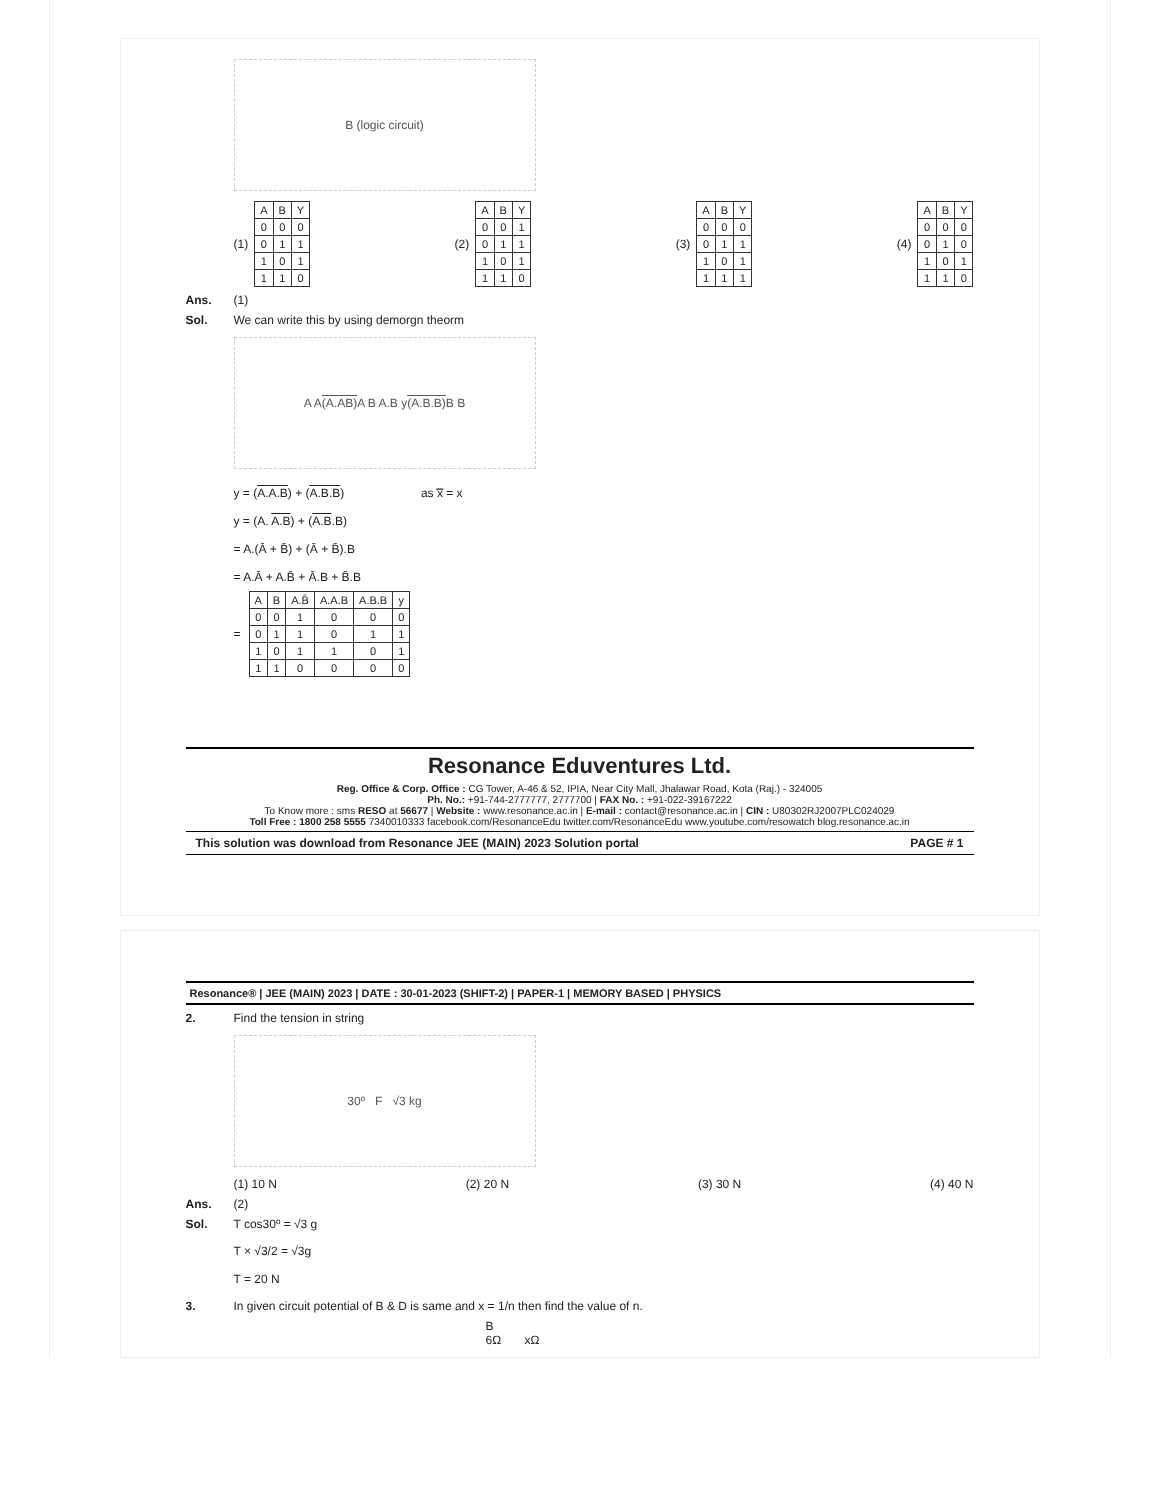B (logic circuit)
(1)
| A | B | Y |
| 0 | 0 | 0 |
| 0 | 1 | 1 |
| 1 | 0 | 1 |
| 1 | 1 | 0 |
(2)
| A | B | Y |
| 0 | 0 | 1 |
| 0 | 1 | 1 |
| 1 | 0 | 1 |
| 1 | 1 | 0 |
(3)
| A | B | Y |
| 0 | 0 | 0 |
| 0 | 1 | 1 |
| 1 | 0 | 1 |
| 1 | 1 | 1 |
(4)
| A | B | Y |
| 0 | 0 | 0 |
| 0 | 1 | 0 |
| 1 | 0 | 1 |
| 1 | 1 | 0 |
Ans. (1)
Sol. We can write this by using demorgn theorm
A A (A.AB) A B A.B y (A.B.B) B B
y = (A.A.B) + (A.B.B) as x̿ = x
y = (A. A.B) + (A.B.B)
= A.(Ā + B̄) + (Ā + B̄).B
= A.Ā + A.B̄ + Ā.B + B̄.B
=
| A | B | A.B̄ | A.A.B | A.B.B | y |
| 0 | 0 | 1 | 0 | 0 | 0 |
| 0 | 1 | 1 | 0 | 1 | 1 |
| 1 | 0 | 1 | 1 | 0 | 1 |
| 1 | 1 | 0 | 0 | 0 | 0 |
Resonance Eduventures Ltd.
Reg. Office & Corp. Office : CG Tower, A-46 & 52, IPIA, Near City Mall, Jhalawar Road, Kota (Raj.) - 324005
Ph. No.: +91-744-2777777, 2777700 | FAX No. : +91-022-39167222
To Know more : sms RESO at 56677 | Website : www.resonance.ac.in | E-mail : contact@resonance.ac.in | CIN : U80302RJ2007PLC024029
Toll Free : 1800 258 5555 7340010333 facebook.com/ResonanceEdu twitter.com/ResonanceEdu www.youtube.com/resowatch blog.resonance.ac.in
This solution was download from Resonance JEE (MAIN) 2023 Solution portal PAGE # 1
Resonance® | JEE (MAIN) 2023 | DATE : 30-01-2023 (SHIFT-2) | PAPER-1 | MEMORY BASED | PHYSICS
2. Find the tension in string
30º F √3 kg
(1) 10 N (2) 20 N (3) 30 N (4) 40 N
Ans. (2)
Sol. T cos30º = √3 g
T × √3/2 = √3g
T = 20 N
3. In given circuit potential of B & D is same and x = 1/n then find the value of n.
B
6Ω xΩ